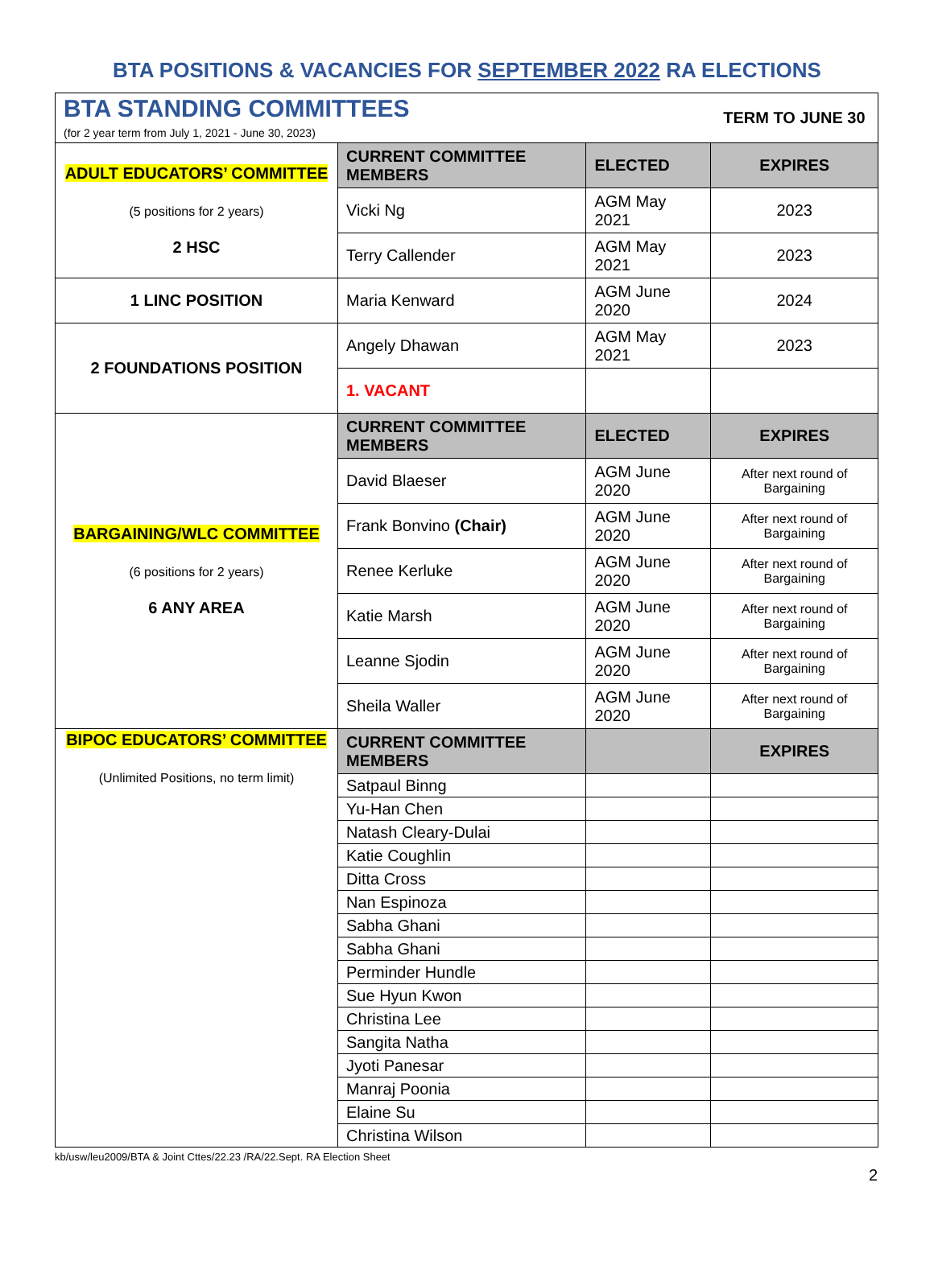BTA POSITIONS & VACANCIES FOR SEPTEMBER 2022 RA ELECTIONS
| BTA STANDING COMMITTEES (for 2 year term from July 1, 2021 - June 30, 2023) | | | TERM TO JUNE 30 |
| ADULT EDUCATORS’ COMMITTEE (5 positions for 2 years) 2 HSC | CURRENT COMMITTEE MEMBERS | ELECTED | EXPIRES |
| | Vicki Ng | AGM May 2021 | 2023 |
| | Terry Callender | AGM May 2021 | 2023 |
| 1 LINC POSITION | Maria Kenward | AGM June 2020 | 2024 |
| 2 FOUNDATIONS POSITION | Angely Dhawan | AGM May 2021 | 2023 |
| | 1. VACANT | | |
| BARGAINING/WLC COMMITTEE (6 positions for 2 years) 6 ANY AREA | CURRENT COMMITTEE MEMBERS | ELECTED | EXPIRES |
| | David Blaeser | AGM June 2020 | After next round of Bargaining |
| | Frank Bonvino (Chair) | AGM June 2020 | After next round of Bargaining |
| | Renee Kerluke | AGM June 2020 | After next round of Bargaining |
| | Katie Marsh | AGM June 2020 | After next round of Bargaining |
| | Leanne Sjodin | AGM June 2020 | After next round of Bargaining |
| | Sheila Waller | AGM June 2020 | After next round of Bargaining |
| BIPOC EDUCATORS’ COMMITTEE (Unlimited Positions, no term limit) | CURRENT COMMITTEE MEMBERS | | EXPIRES |
| | Satpaul Binng | | |
| | Yu-Han Chen | | |
| | Natash Cleary-Dulai | | |
| | Katie Coughlin | | |
| | Ditta Cross | | |
| | Nan Espinoza | | |
| | Sabha Ghani | | |
| | Sabha Ghani | | |
| | Perminder Hundle | | |
| | Sue Hyun Kwon | | |
| | Christina Lee | | |
| | Sangita Natha | | |
| | Jyoti Panesar | | |
| | Manraj Poonia | | |
| | Elaine Su | | |
| | Christina Wilson | | |
kb/usw/leu2009/BTA & Joint Cttes/22.23 /RA/22.Sept. RA Election Sheet
2